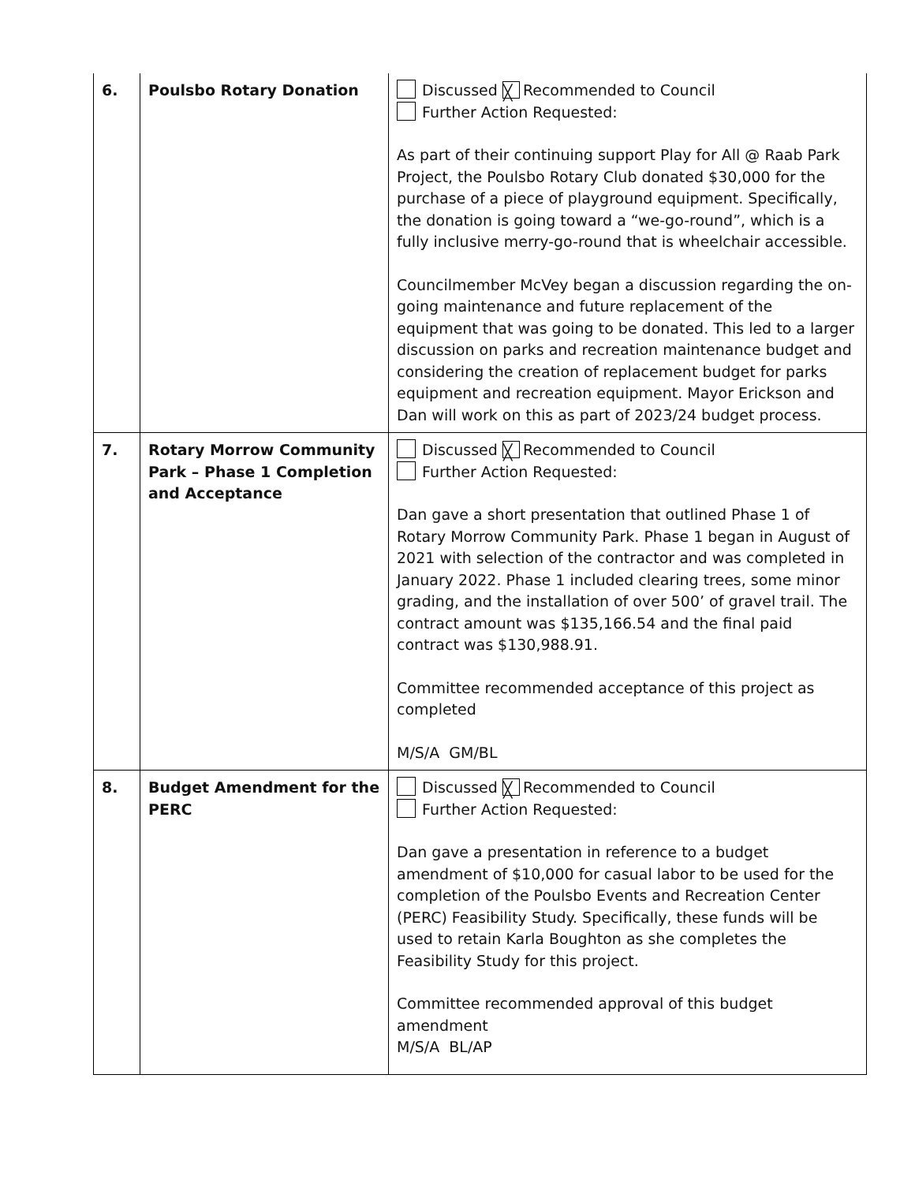| 6. | Poulsbo Rotary Donation | Discussed ╳ Recommended to Council Further Action Requested: As part of their continuing support Play for All @ Raab Park Project, the Poulsbo Rotary Club donated $30,000 for the purchase of a piece of playground equipment. Specifically, the donation is going toward a “we-go-round”, which is a fully inclusive merry-go-round that is wheelchair accessible. Councilmember McVey began a discussion regarding the on-going maintenance and future replacement of the equipment that was going to be donated. This led to a larger discussion on parks and recreation maintenance budget and considering the creation of replacement budget for parks equipment and recreation equipment. Mayor Erickson and Dan will work on this as part of 2023/24 budget process. |
| 7. | Rotary Morrow Community Park – Phase 1 Completion and Acceptance | Discussed ╳ Recommended to Council Further Action Requested: Dan gave a short presentation that outlined Phase 1 of Rotary Morrow Community Park. Phase 1 began in August of 2021 with selection of the contractor and was completed in January 2022. Phase 1 included clearing trees, some minor grading, and the installation of over 500’ of gravel trail. The contract amount was $135,166.54 and the final paid contract was $130,988.91. Committee recommended acceptance of this project as completed M/S/A GM/BL |
| 8. | Budget Amendment for the PERC | Discussed ╳ Recommended to Council Further Action Requested: Dan gave a presentation in reference to a budget amendment of $10,000 for casual labor to be used for the completion of the Poulsbo Events and Recreation Center (PERC) Feasibility Study. Specifically, these funds will be used to retain Karla Boughton as she completes the Feasibility Study for this project. Committee recommended approval of this budget amendment M/S/A BL/AP |